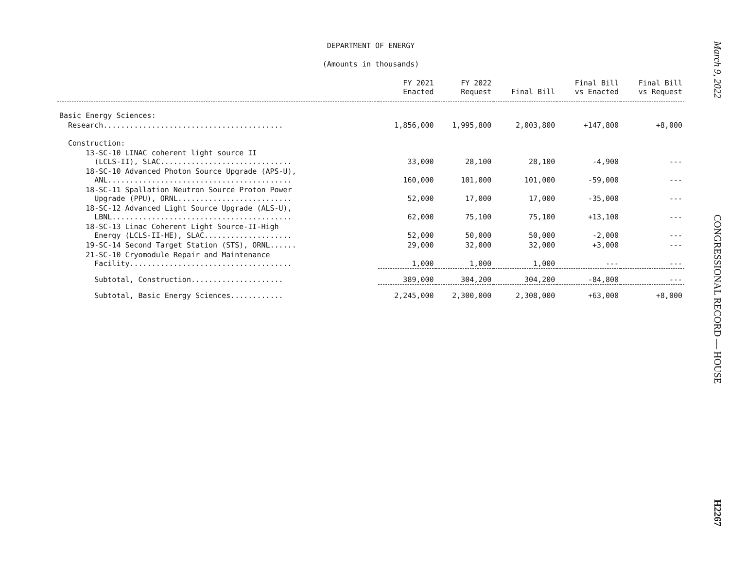DEPARTMENT OF ENERGY
(Amounts in thousands)
| | FY 2021 Enacted | FY 2022 Request | Final Bill | Final Bill vs Enacted | Final Bill vs Request |
| --- | --- | --- | --- | --- | --- |
| Basic Energy Sciences: | | | | | |
| Research......................................... | 1,856,000 | 1,995,800 | 2,003,800 | +147,800 | +8,000 |
| Construction: | | | | | |
| 13-SC-10 LINAC coherent light source II (LCLS-II), SLAC.............................. | 33,000 | 28,100 | 28,100 | -4,900 | --- |
| 18-SC-10 Advanced Photon Source Upgrade (APS-U), ANL.......................................... | 160,000 | 101,000 | 101,000 | -59,000 | --- |
| 18-SC-11 Spallation Neutron Source Proton Power Upgrade (PPU), ORNL.......................... | 52,000 | 17,000 | 17,000 | -35,000 | --- |
| 18-SC-12 Advanced Light Source Upgrade (ALS-U), LBNL......................................... | 62,000 | 75,100 | 75,100 | +13,100 | --- |
| 18-SC-13 Linac Coherent Light Source-II-High Energy (LCLS-II-HE), SLAC.................... | 52,000 | 50,000 | 50,000 | -2,000 | --- |
| 19-SC-14 Second Target Station (STS), ORNL...... | 29,000 | 32,000 | 32,000 | +3,000 | --- |
| 21-SC-10 Cryomodule Repair and Maintenance Facility..................................... | 1,000 | 1,000 | 1,000 | --- | --- |
| Subtotal, Construction..................... | 389,000 | 304,200 | 304,200 | -84,800 | --- |
| Subtotal, Basic Energy Sciences............ | 2,245,000 | 2,300,000 | 2,308,000 | +63,000 | +8,000 |
March 9, 2022 CONGRESSIONAL RECORD — HOUSE H2267